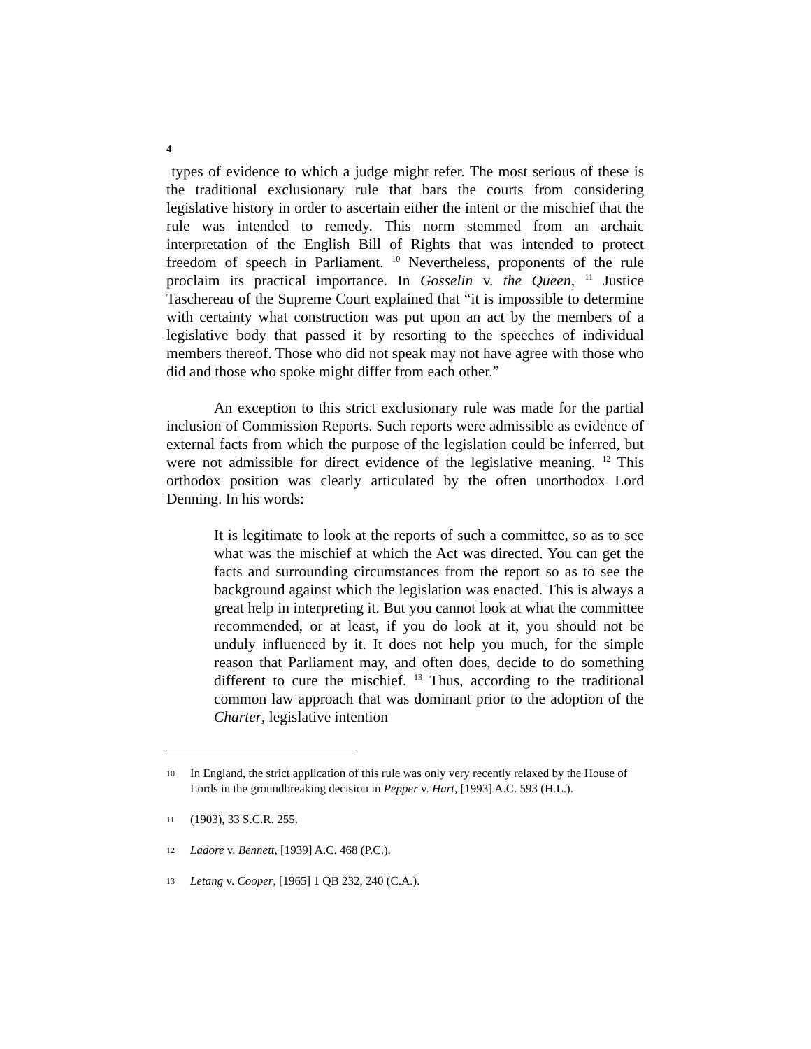4
types of evidence to which a judge might refer. The most serious of these is the traditional exclusionary rule that bars the courts from considering legislative history in order to ascertain either the intent or the mischief that the rule was intended to remedy. This norm stemmed from an archaic interpretation of the English Bill of Rights that was intended to protect freedom of speech in Parliament. <sup>10</sup> Nevertheless, proponents of the rule proclaim its practical importance. In Gosselin v. the Queen, <sup>11</sup> Justice Taschereau of the Supreme Court explained that “it is impossible to determine with certainty what construction was put upon an act by the members of a legislative body that passed it by resorting to the speeches of individual members thereof. Those who did not speak may not have agree with those who did and those who spoke might differ from each other.”
An exception to this strict exclusionary rule was made for the partial inclusion of Commission Reports. Such reports were admissible as evidence of external facts from which the purpose of the legislation could be inferred, but were not admissible for direct evidence of the legislative meaning. <sup>12</sup> This orthodox position was clearly articulated by the often unorthodox Lord Denning. In his words:
It is legitimate to look at the reports of such a committee, so as to see what was the mischief at which the Act was directed. You can get the facts and surrounding circumstances from the report so as to see the background against which the legislation was enacted. This is always a great help in interpreting it. But you cannot look at what the committee recommended, or at least, if you do look at it, you should not be unduly influenced by it. It does not help you much, for the simple reason that Parliament may, and often does, decide to do something different to cure the mischief. <sup>13</sup> Thus, according to the traditional common law approach that was dominant prior to the adoption of the Charter, legislative intention
10 In England, the strict application of this rule was only very recently relaxed by the House of Lords in the groundbreaking decision in Pepper v. Hart, [1993] A.C. 593 (H.L.).
11 (1903), 33 S.C.R. 255.
12 Ladore v. Bennett, [1939] A.C. 468 (P.C.).
13 Letang v. Cooper, [1965] 1 QB 232, 240 (C.A.).